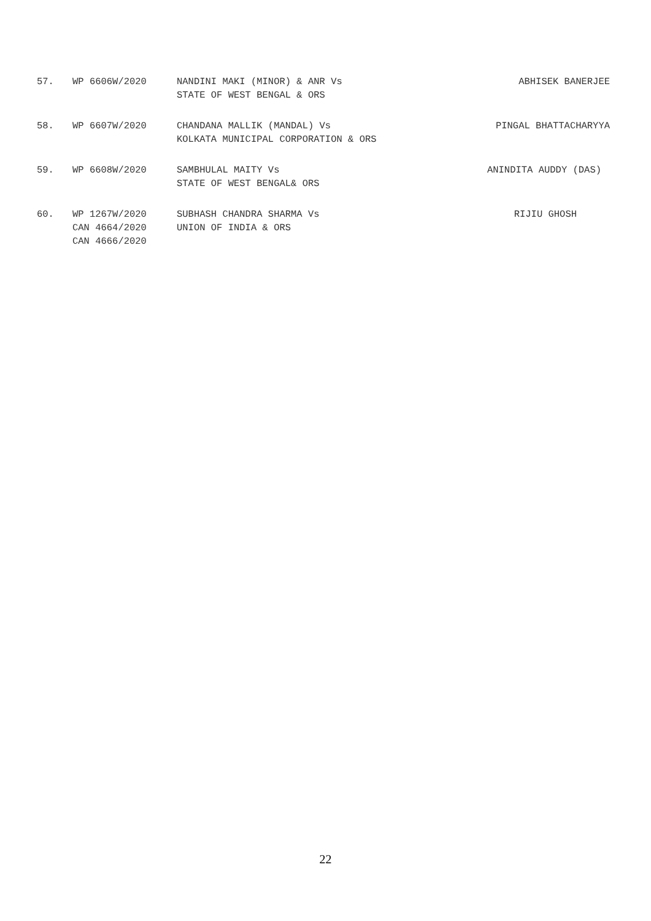| 57. | WP 6606W/2020 | NANDINI MAKI (MINOR) & ANR Vs STATE OF WEST BENGAL & ORS | ABHISEK BANERJEE |
| 58. | WP 6607W/2020 | CHANDANA MALLIK (MANDAL) Vs KOLKATA MUNICIPAL CORPORATION & ORS | PINGAL BHATTACHARYYA |
| 59. | WP 6608W/2020 | SAMBHULAL MAITY Vs STATE OF WEST BENGAL& ORS | ANINDITA AUDDY (DAS) |
| 60. | WP 1267W/2020 CAN 4664/2020 CAN 4666/2020 | SUBHASH CHANDRA SHARMA Vs UNION OF INDIA & ORS | RIJIU GHOSH |
22